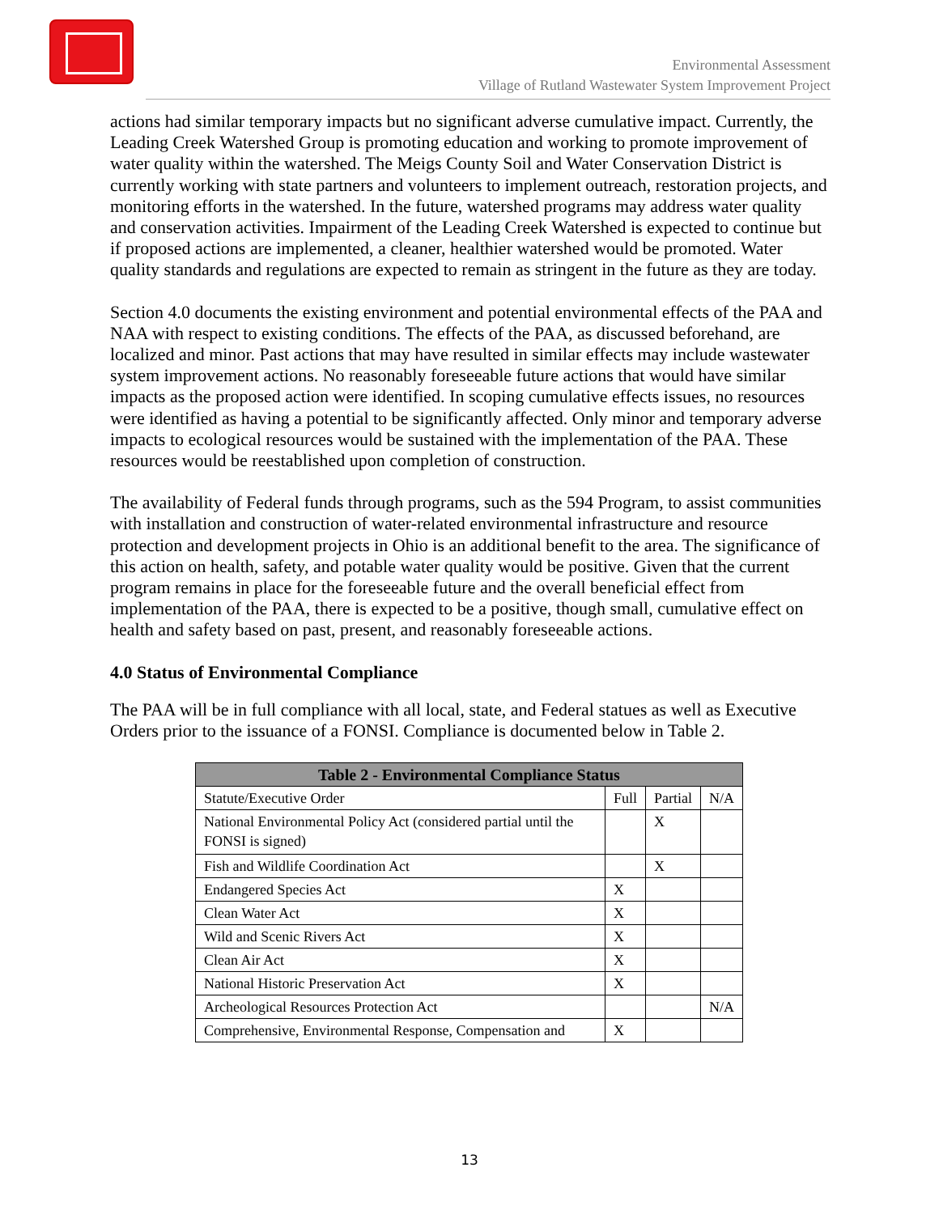Environmental Assessment
Village of Rutland Wastewater System Improvement Project
actions had similar temporary impacts but no significant adverse cumulative impact. Currently, the Leading Creek Watershed Group is promoting education and working to promote improvement of water quality within the watershed. The Meigs County Soil and Water Conservation District is currently working with state partners and volunteers to implement outreach, restoration projects, and monitoring efforts in the watershed. In the future, watershed programs may address water quality and conservation activities. Impairment of the Leading Creek Watershed is expected to continue but if proposed actions are implemented, a cleaner, healthier watershed would be promoted. Water quality standards and regulations are expected to remain as stringent in the future as they are today.
Section 4.0 documents the existing environment and potential environmental effects of the PAA and NAA with respect to existing conditions. The effects of the PAA, as discussed beforehand, are localized and minor. Past actions that may have resulted in similar effects may include wastewater system improvement actions. No reasonably foreseeable future actions that would have similar impacts as the proposed action were identified. In scoping cumulative effects issues, no resources were identified as having a potential to be significantly affected. Only minor and temporary adverse impacts to ecological resources would be sustained with the implementation of the PAA. These resources would be reestablished upon completion of construction.
The availability of Federal funds through programs, such as the 594 Program, to assist communities with installation and construction of water-related environmental infrastructure and resource protection and development projects in Ohio is an additional benefit to the area. The significance of this action on health, safety, and potable water quality would be positive. Given that the current program remains in place for the foreseeable future and the overall beneficial effect from implementation of the PAA, there is expected to be a positive, though small, cumulative effect on health and safety based on past, present, and reasonably foreseeable actions.
4.0 Status of Environmental Compliance
The PAA will be in full compliance with all local, state, and Federal statues as well as Executive Orders prior to the issuance of a FONSI. Compliance is documented below in Table 2.
| Table 2 - Environmental Compliance Status | | | |
| --- | --- | --- | --- |
| Statute/Executive Order | Full | Partial | N/A |
| National Environmental Policy Act (considered partial until the FONSI is signed) | | X | |
| Fish and Wildlife Coordination Act | | X | |
| Endangered Species Act | X | | |
| Clean Water Act | X | | |
| Wild and Scenic Rivers Act | X | | |
| Clean Air Act | X | | |
| National Historic Preservation Act | X | | |
| Archeological Resources Protection Act | | | N/A |
| Comprehensive, Environmental Response, Compensation and | X | | |
13